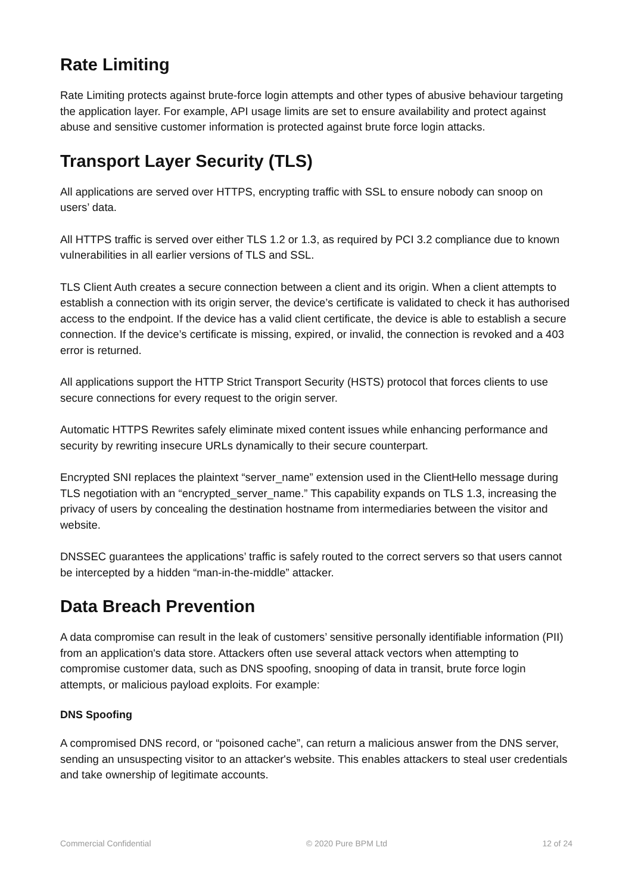Rate Limiting
Rate Limiting protects against brute-force login attempts and other types of abusive behaviour targeting the application layer. For example, API usage limits are set to ensure availability and protect against abuse and sensitive customer information is protected against brute force login attacks.
Transport Layer Security (TLS)
All applications are served over HTTPS, encrypting traffic with SSL to ensure nobody can snoop on users’ data.
All HTTPS traffic is served over either TLS 1.2 or 1.3, as required by PCI 3.2 compliance due to known vulnerabilities in all earlier versions of TLS and SSL.
TLS Client Auth creates a secure connection between a client and its origin. When a client attempts to establish a connection with its origin server, the device’s certificate is validated to check it has authorised access to the endpoint. If the device has a valid client certificate, the device is able to establish a secure connection. If the device’s certificate is missing, expired, or invalid, the connection is revoked and a 403 error is returned.
All applications support the HTTP Strict Transport Security (HSTS) protocol that forces clients to use secure connections for every request to the origin server.
Automatic HTTPS Rewrites safely eliminate mixed content issues while enhancing performance and security by rewriting insecure URLs dynamically to their secure counterpart.
Encrypted SNI replaces the plaintext “server_name” extension used in the ClientHello message during TLS negotiation with an “encrypted_server_name.” This capability expands on TLS 1.3, increasing the privacy of users by concealing the destination hostname from intermediaries between the visitor and website.
DNSSEC guarantees the applications’ traffic is safely routed to the correct servers so that users cannot be intercepted by a hidden “man-in-the-middle” attacker.
Data Breach Prevention
A data compromise can result in the leak of customers’ sensitive personally identifiable information (PII) from an application's data store. Attackers often use several attack vectors when attempting to compromise customer data, such as DNS spoofing, snooping of data in transit, brute force login attempts, or malicious payload exploits. For example:
DNS Spoofing
A compromised DNS record, or “poisoned cache”, can return a malicious answer from the DNS server, sending an unsuspecting visitor to an attacker's website. This enables attackers to steal user credentials and take ownership of legitimate accounts.
Commercial Confidential © 2020 Pure BPM Ltd 12 of 24